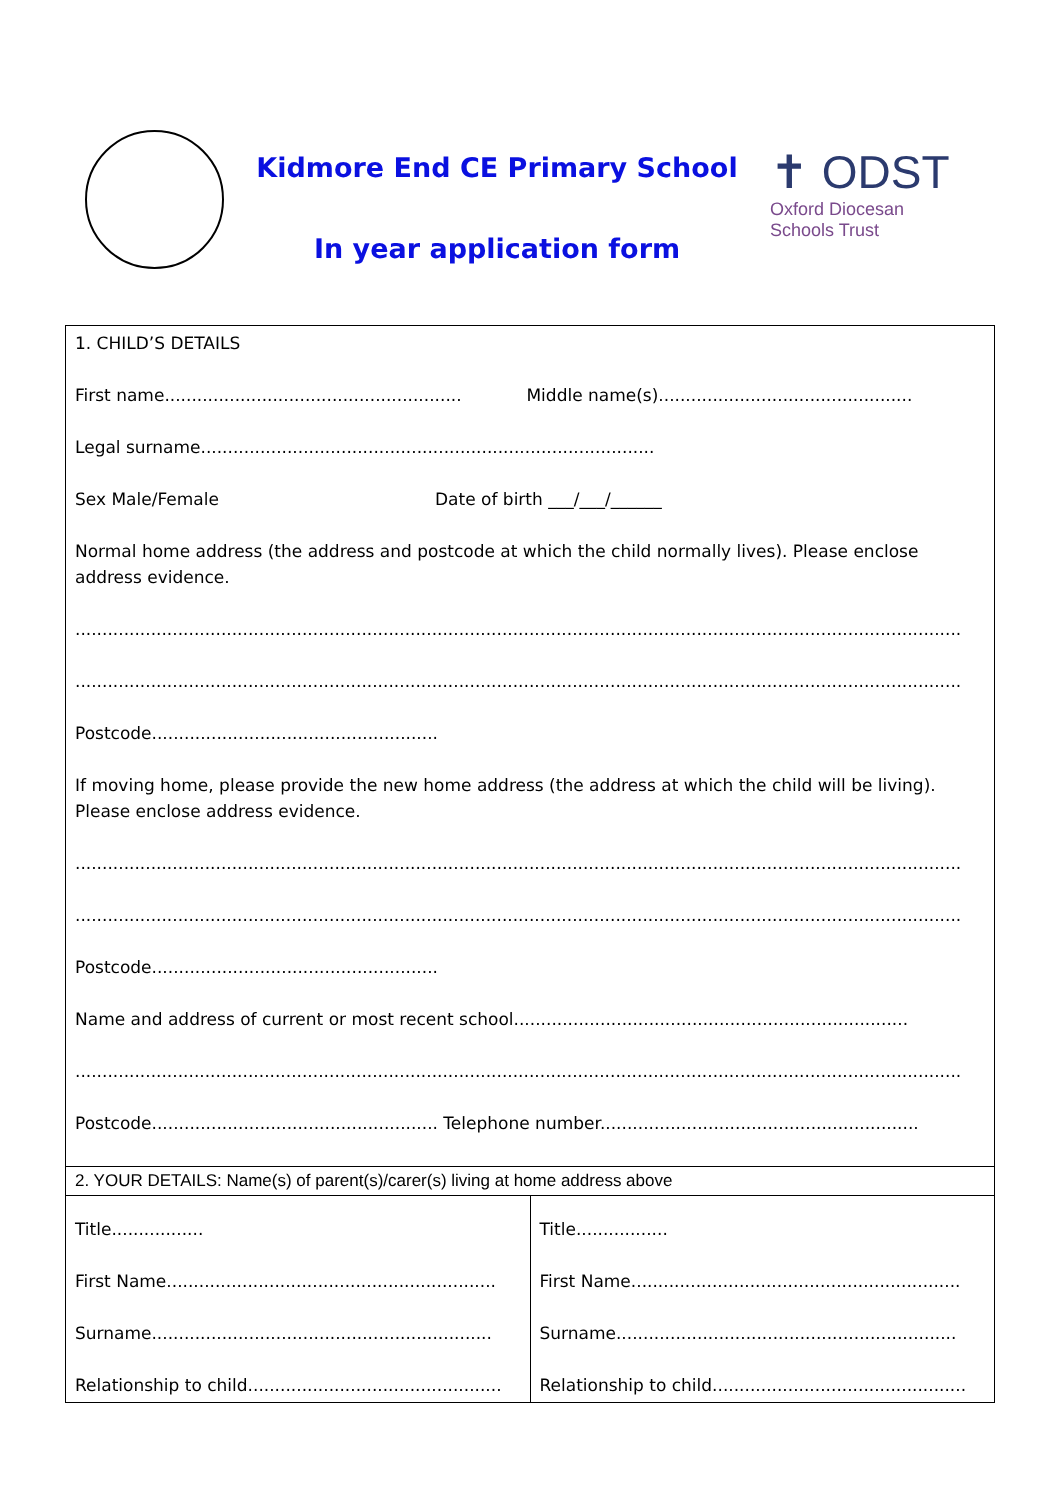Kidmore End CE Primary School
In year application form
✝ ODST
Oxford Diocesan
Schools Trust
| 1. CHILD’S DETAILS First name....................................................... Middle name(s)............................................... Legal surname.................................................................................... Sex Male/Female Date of birth ___/___/______ Normal home address (the address and postcode at which the child normally lives). Please enclose address evidence. .................................................................................................................................................................... .................................................................................................................................................................... Postcode..................................................... If moving home, please provide the new home address (the address at which the child will be living). Please enclose address evidence. .................................................................................................................................................................... .................................................................................................................................................................... Postcode..................................................... Name and address of current or most recent school......................................................................... .................................................................................................................................................................... Postcode..................................................... Telephone number........................................................... | |
| 2. YOUR DETAILS: Name(s) of parent(s)/carer(s) living at home address above | |
| Title................. First Name............................................................. Surname............................................................... Relationship to child............................................... | Title................. First Name............................................................. Surname............................................................... Relationship to child............................................... |